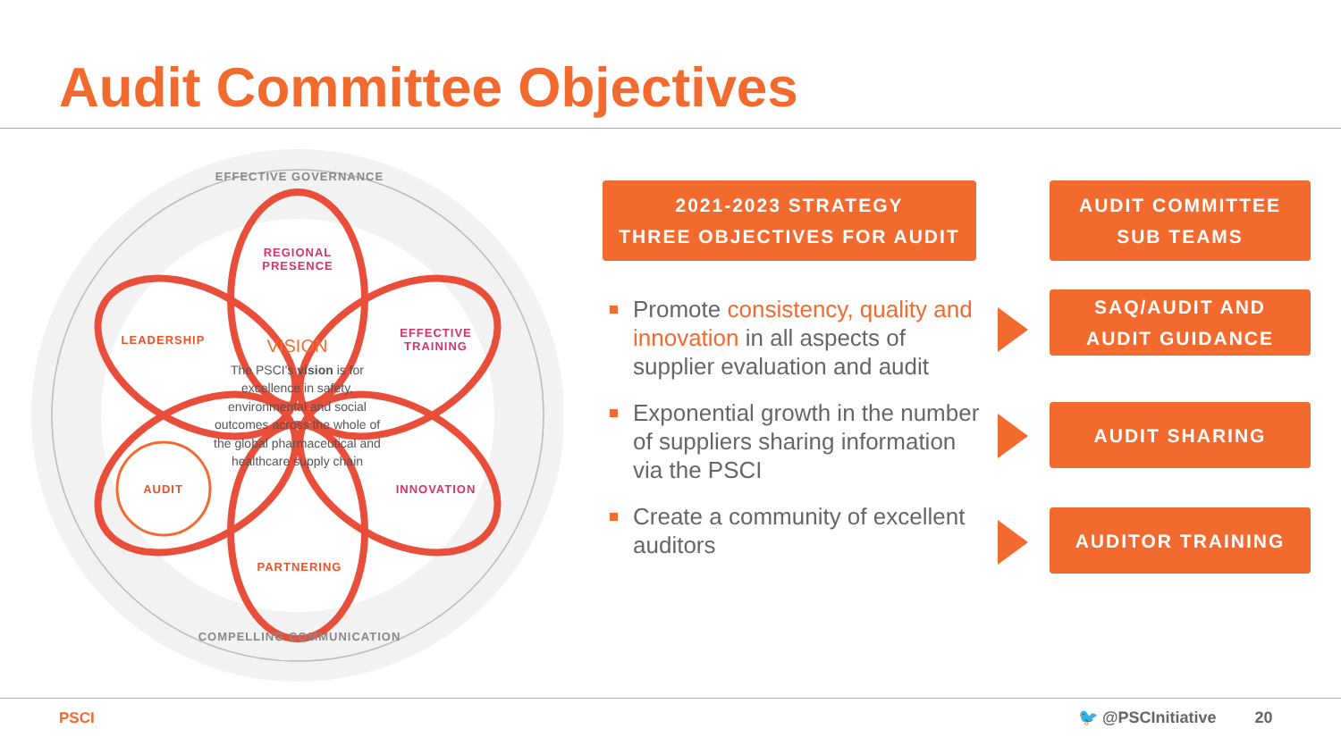Audit Committee Objectives
EFFECTIVE GOVERNANCE
COMPELLING COMMUNICATION
REGIONAL PRESENCE
LEADERSHIP
EFFECTIVE TRAINING
AUDIT INNOVATION
PARTNERING
VISION
The PSCI's vision is for excellence in safety, environmental and social outcomes across the whole of the global pharmaceutical and healthcare supply chain
2021-2023 STRATEGY
THREE OBJECTIVES FOR AUDIT
AUDIT COMMITTEE
SUB TEAMS
Promote consistency, quality and innovation in all aspects of supplier evaluation and audit
Exponential growth in the number of suppliers sharing information via the PSCI
Create a community of excellent auditors
SAQ/AUDIT AND
AUDIT GUIDANCE
AUDIT SHARING
AUDITOR TRAINING
PSCI 🐦 @PSCInitiative 20